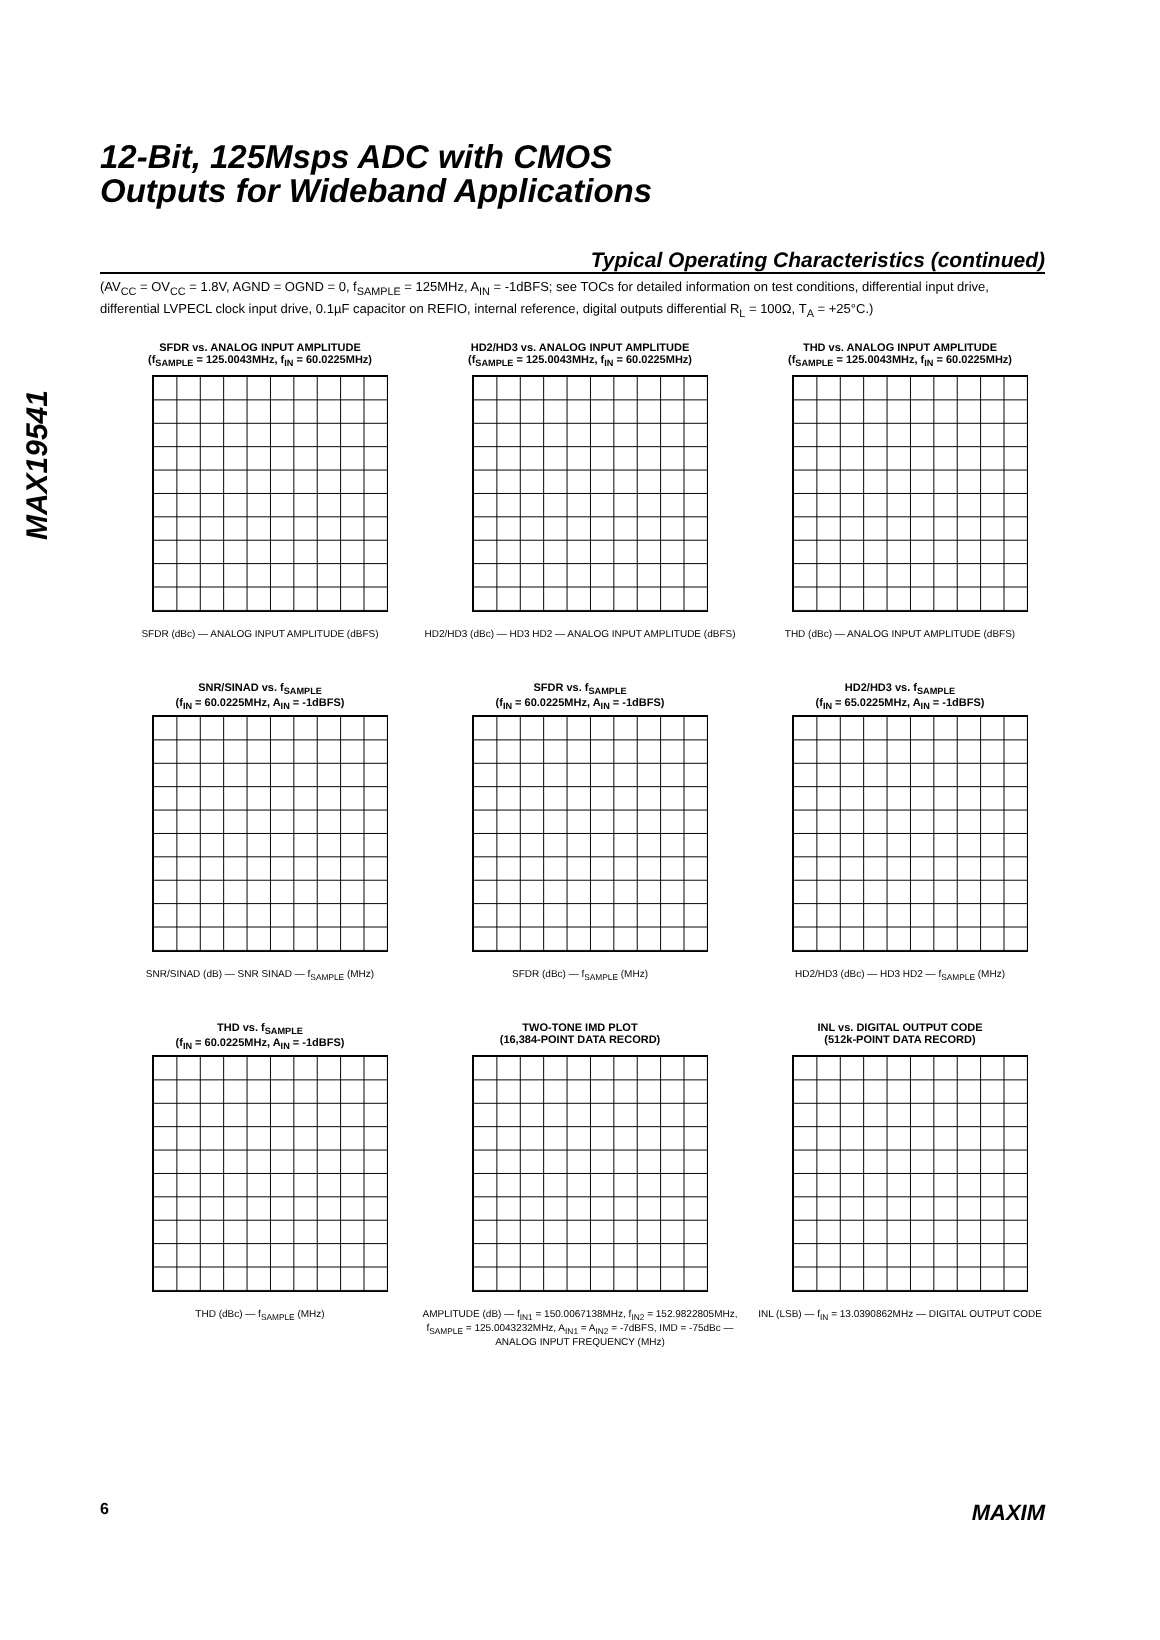MAX19541
12-Bit, 125Msps ADC with CMOS
Outputs for Wideband Applications
Typical Operating Characteristics (continued)
(AV<sub>CC</sub> = OV<sub>CC</sub> = 1.8V, AGND = OGND = 0, f<sub>SAMPLE</sub> = 125MHz, A<sub>IN</sub> = -1dBFS; see TOCs for detailed information on test conditions, differential input drive, differential LVPECL clock input drive, 0.1µF capacitor on REFIO, internal reference, digital outputs differential R<sub>L</sub> = 100Ω, T<sub>A</sub> = +25°C.)
SFDR vs. ANALOG INPUT AMPLITUDE
(f<sub>SAMPLE</sub> = 125.0043MHz, f<sub>IN</sub> = 60.0225MHz)
SFDR (dBc) — ANALOG INPUT AMPLITUDE (dBFS)
HD2/HD3 vs. ANALOG INPUT AMPLITUDE
(f<sub>SAMPLE</sub> = 125.0043MHz, f<sub>IN</sub> = 60.0225MHz)
HD2/HD3 (dBc) — HD3 HD2 — ANALOG INPUT AMPLITUDE (dBFS)
THD vs. ANALOG INPUT AMPLITUDE
(f<sub>SAMPLE</sub> = 125.0043MHz, f<sub>IN</sub> = 60.0225MHz)
THD (dBc) — ANALOG INPUT AMPLITUDE (dBFS)
SNR/SINAD vs. f<sub>SAMPLE</sub>
(f<sub>IN</sub> = 60.0225MHz, A<sub>IN</sub> = -1dBFS)
SNR/SINAD (dB) — SNR SINAD — f<sub>SAMPLE</sub> (MHz)
SFDR vs. f<sub>SAMPLE</sub>
(f<sub>IN</sub> = 60.0225MHz, A<sub>IN</sub> = -1dBFS)
SFDR (dBc) — f<sub>SAMPLE</sub> (MHz)
HD2/HD3 vs. f<sub>SAMPLE</sub>
(f<sub>IN</sub> = 65.0225MHz, A<sub>IN</sub> = -1dBFS)
HD2/HD3 (dBc) — HD3 HD2 — f<sub>SAMPLE</sub> (MHz)
THD vs. f<sub>SAMPLE</sub>
(f<sub>IN</sub> = 60.0225MHz, A<sub>IN</sub> = -1dBFS)
THD (dBc) — f<sub>SAMPLE</sub> (MHz)
TWO-TONE IMD PLOT
(16,384-POINT DATA RECORD)
AMPLITUDE (dB) — f<sub>IN1</sub> = 150.0067138MHz, f<sub>IN2</sub> = 152.9822805MHz, f<sub>SAMPLE</sub> = 125.0043232MHz, A<sub>IN1</sub> = A<sub>IN2</sub> = -7dBFS, IMD = -75dBc — ANALOG INPUT FREQUENCY (MHz)
INL vs. DIGITAL OUTPUT CODE
(512k-POINT DATA RECORD)
INL (LSB) — f<sub>IN</sub> = 13.0390862MHz — DIGITAL OUTPUT CODE
6 MAXIM